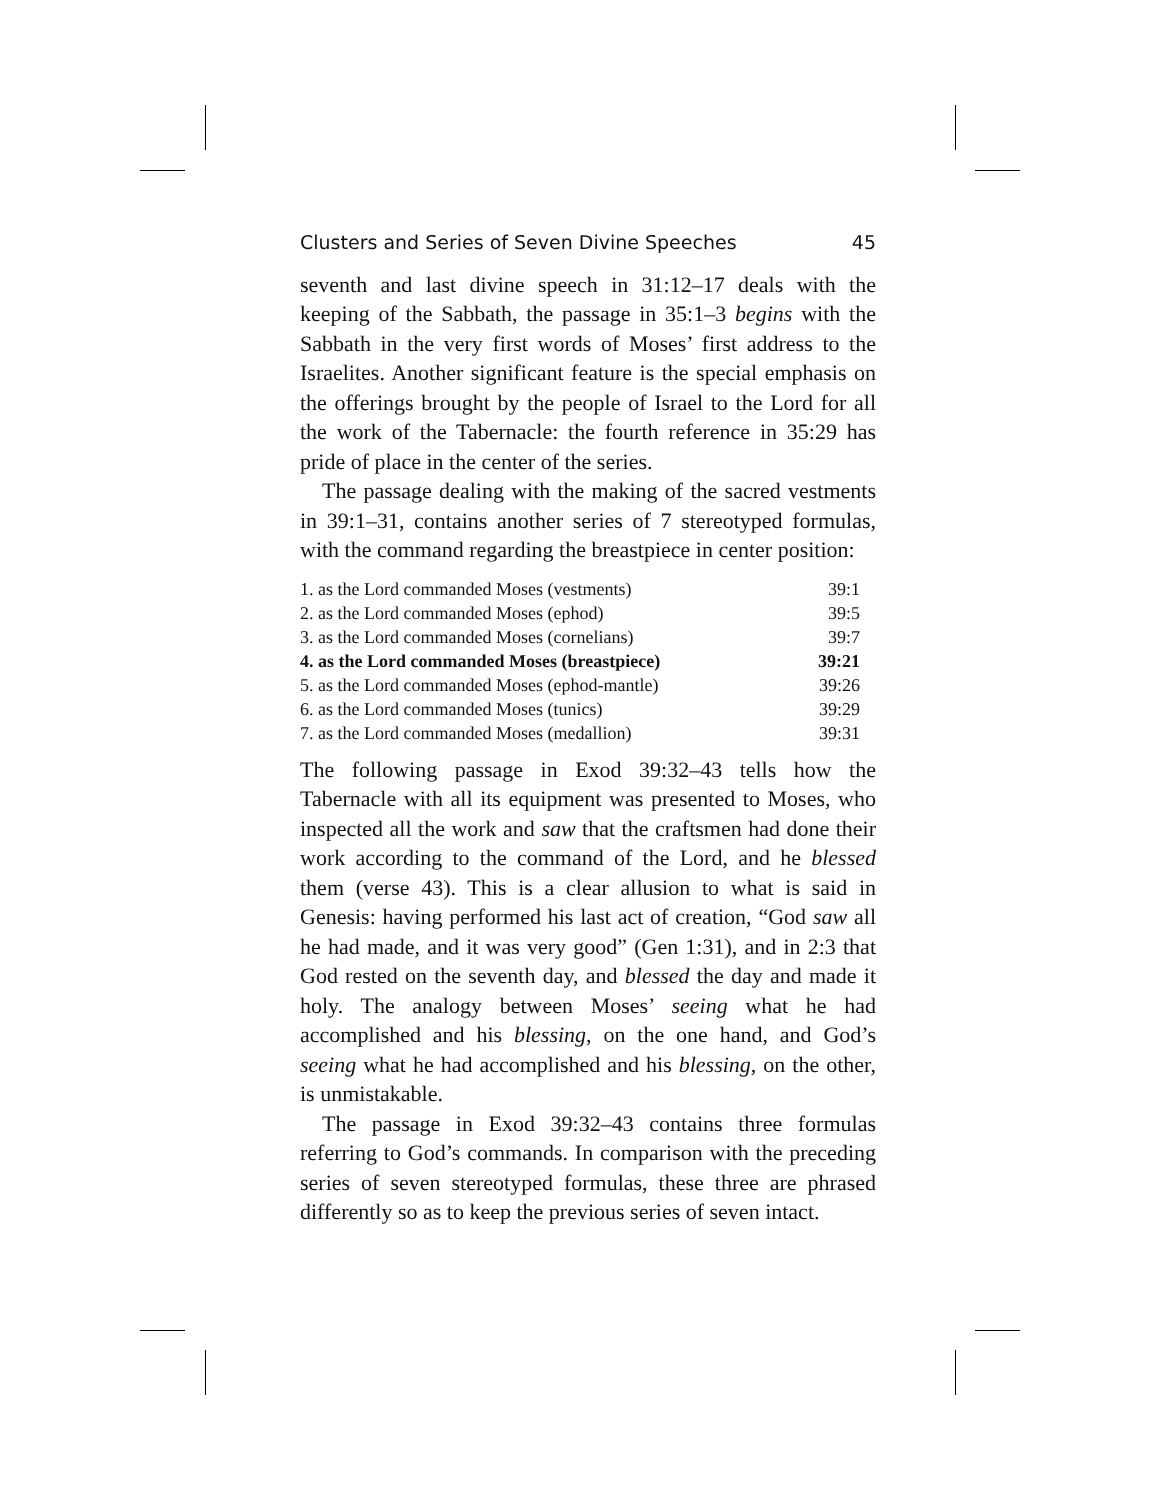Clusters and Series of Seven Divine Speeches 45
seventh and last divine speech in 31:12–17 deals with the keeping of the Sabbath, the passage in 35:1–3 begins with the Sabbath in the very first words of Moses’ first address to the Israelites. Another significant feature is the special emphasis on the offerings brought by the people of Israel to the Lord for all the work of the Tabernacle: the fourth reference in 35:29 has pride of place in the center of the series.
The passage dealing with the making of the sacred vestments in 39:1–31, contains another series of 7 stereotyped formulas, with the command regarding the breastpiece in center position:
| 1. as the Lord commanded Moses (vestments) | 39:1 |
| 2. as the Lord commanded Moses (ephod) | 39:5 |
| 3. as the Lord commanded Moses (cornelians) | 39:7 |
| 4. as the Lord commanded Moses (breastpiece) | 39:21 |
| 5. as the Lord commanded Moses (ephod-mantle) | 39:26 |
| 6. as the Lord commanded Moses (tunics) | 39:29 |
| 7. as the Lord commanded Moses (medallion) | 39:31 |
The following passage in Exod 39:32–43 tells how the Tabernacle with all its equipment was presented to Moses, who inspected all the work and saw that the craftsmen had done their work according to the command of the Lord, and he blessed them (verse 43). This is a clear allusion to what is said in Genesis: having performed his last act of creation, “God saw all he had made, and it was very good” (Gen 1:31), and in 2:3 that God rested on the seventh day, and blessed the day and made it holy. The analogy between Moses’ seeing what he had accomplished and his blessing, on the one hand, and God’s seeing what he had accomplished and his blessing, on the other, is unmistakable.
The passage in Exod 39:32–43 contains three formulas referring to God’s commands. In comparison with the preceding series of seven stereotyped formulas, these three are phrased differently so as to keep the previous series of seven intact.